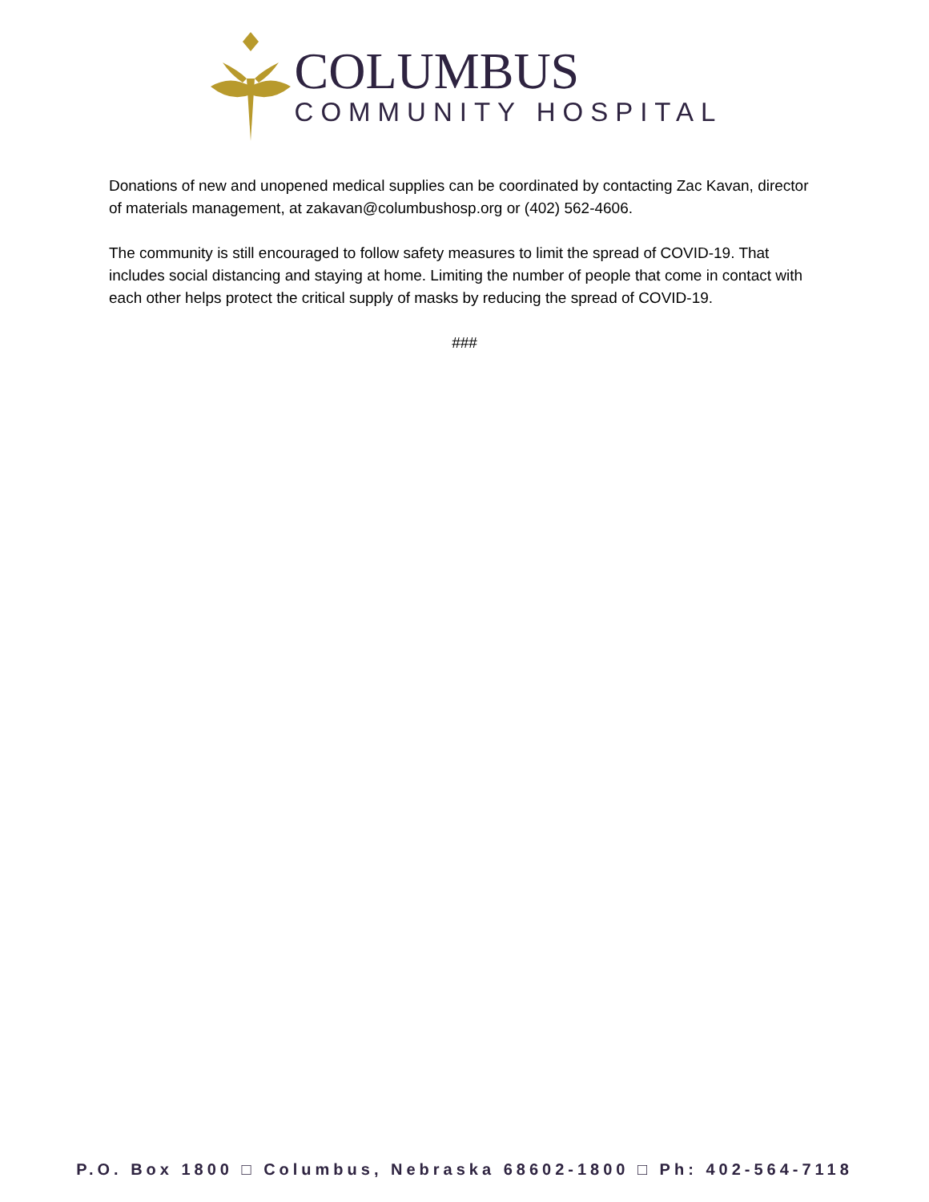COLUMBUS
COMMUNITY HOSPITAL
Donations of new and unopened medical supplies can be coordinated by contacting Zac Kavan, director of materials management, at zakavan@columbushosp.org or (402) 562-4606.
The community is still encouraged to follow safety measures to limit the spread of COVID-19. That includes social distancing and staying at home. Limiting the number of people that come in contact with each other helps protect the critical supply of masks by reducing the spread of COVID-19.
###
P.O. Box 1800 □ Columbus, Nebraska 68602-1800 □ Ph: 402-564-7118